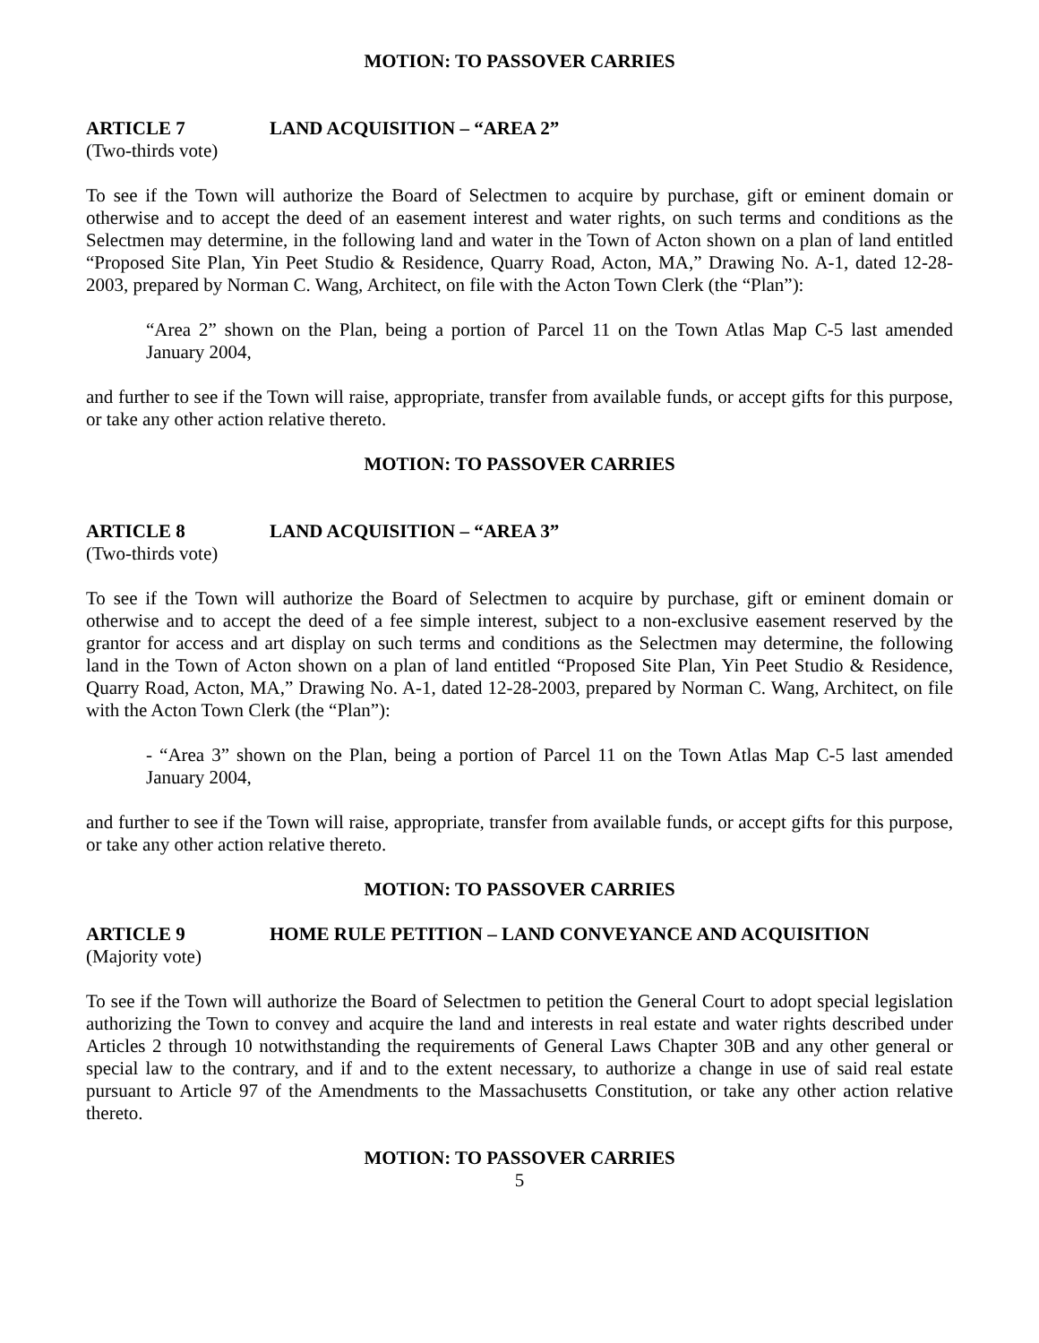MOTION: TO PASSOVER CARRIES
ARTICLE 7 LAND ACQUISITION – “AREA 2”
(Two-thirds vote)
To see if the Town will authorize the Board of Selectmen to acquire by purchase, gift or eminent domain or otherwise and to accept the deed of an easement interest and water rights, on such terms and conditions as the Selectmen may determine, in the following land and water in the Town of Acton shown on a plan of land entitled “Proposed Site Plan, Yin Peet Studio & Residence, Quarry Road, Acton, MA,” Drawing No. A-1, dated 12-28-2003, prepared by Norman C. Wang, Architect, on file with the Acton Town Clerk (the “Plan”):
“Area 2” shown on the Plan, being a portion of Parcel 11 on the Town Atlas Map C-5 last amended January 2004,
and further to see if the Town will raise, appropriate, transfer from available funds, or accept gifts for this purpose, or take any other action relative thereto.
MOTION: TO PASSOVER CARRIES
ARTICLE 8 LAND ACQUISITION – “AREA 3”
(Two-thirds vote)
To see if the Town will authorize the Board of Selectmen to acquire by purchase, gift or eminent domain or otherwise and to accept the deed of a fee simple interest, subject to a non-exclusive easement reserved by the grantor for access and art display on such terms and conditions as the Selectmen may determine, the following land in the Town of Acton shown on a plan of land entitled “Proposed Site Plan, Yin Peet Studio & Residence, Quarry Road, Acton, MA,” Drawing No. A-1, dated 12-28-2003, prepared by Norman C. Wang, Architect, on file with the Acton Town Clerk (the “Plan”):
- “Area 3” shown on the Plan, being a portion of Parcel 11 on the Town Atlas Map C-5 last amended January 2004,
and further to see if the Town will raise, appropriate, transfer from available funds, or accept gifts for this purpose, or take any other action relative thereto.
MOTION: TO PASSOVER CARRIES
ARTICLE 9 HOME RULE PETITION – LAND CONVEYANCE AND ACQUISITION
(Majority vote)
To see if the Town will authorize the Board of Selectmen to petition the General Court to adopt special legislation authorizing the Town to convey and acquire the land and interests in real estate and water rights described under Articles 2 through 10 notwithstanding the requirements of General Laws Chapter 30B and any other general or special law to the contrary, and if and to the extent necessary, to authorize a change in use of said real estate pursuant to Article 97 of the Amendments to the Massachusetts Constitution, or take any other action relative thereto.
MOTION: TO PASSOVER CARRIES
5